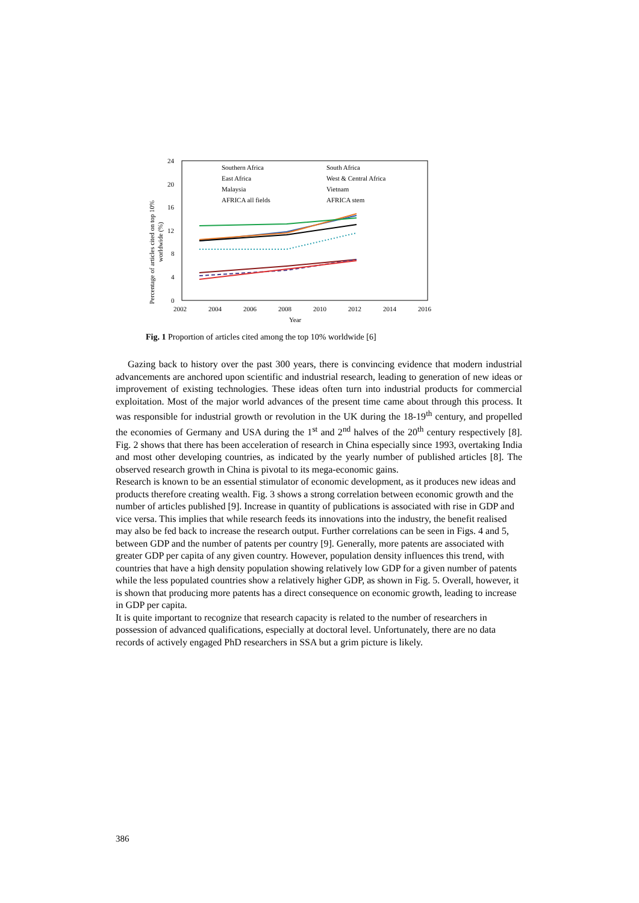Percentage of articles cited on top 10%
worldwide (%)
24
20
16
12
8
4
0
2002
2004
2006
2008
2010
2012
2014
2016
Year
Southern Africa
South Africa
East Africa
West & Central Africa
Malaysia
Vietnam
AFRICA all fields
AFRICA stem
Fig. 1 Proportion of articles cited among the top 10% worldwide [6]
Gazing back to history over the past 300 years, there is convincing evidence that modern industrial advancements are anchored upon scientific and industrial research, leading to generation of new ideas or improvement of existing technologies. These ideas often turn into industrial products for commercial exploitation. Most of the major world advances of the present time came about through this process. It was responsible for industrial growth or revolution in the UK during the 18-19<sup>th</sup> century, and propelled the economies of Germany and USA during the 1<sup>st</sup> and 2<sup>nd</sup> halves of the 20<sup>th</sup> century respectively [8]. Fig. 2 shows that there has been acceleration of research in China especially since 1993, overtaking India and most other developing countries, as indicated by the yearly number of published articles [8]. The observed research growth in China is pivotal to its mega-economic gains.
Research is known to be an essential stimulator of economic development, as it produces new ideas and products therefore creating wealth. Fig. 3 shows a strong correlation between economic growth and the number of articles published [9]. Increase in quantity of publications is associated with rise in GDP and vice versa. This implies that while research feeds its innovations into the industry, the benefit realised may also be fed back to increase the research output. Further correlations can be seen in Figs. 4 and 5, between GDP and the number of patents per country [9]. Generally, more patents are associated with greater GDP per capita of any given country. However, population density influences this trend, with countries that have a high density population showing relatively low GDP for a given number of patents while the less populated countries show a relatively higher GDP, as shown in Fig. 5. Overall, however, it is shown that producing more patents has a direct consequence on economic growth, leading to increase in GDP per capita.
It is quite important to recognize that research capacity is related to the number of researchers in possession of advanced qualifications, especially at doctoral level. Unfortunately, there are no data records of actively engaged PhD researchers in SSA but a grim picture is likely.
386